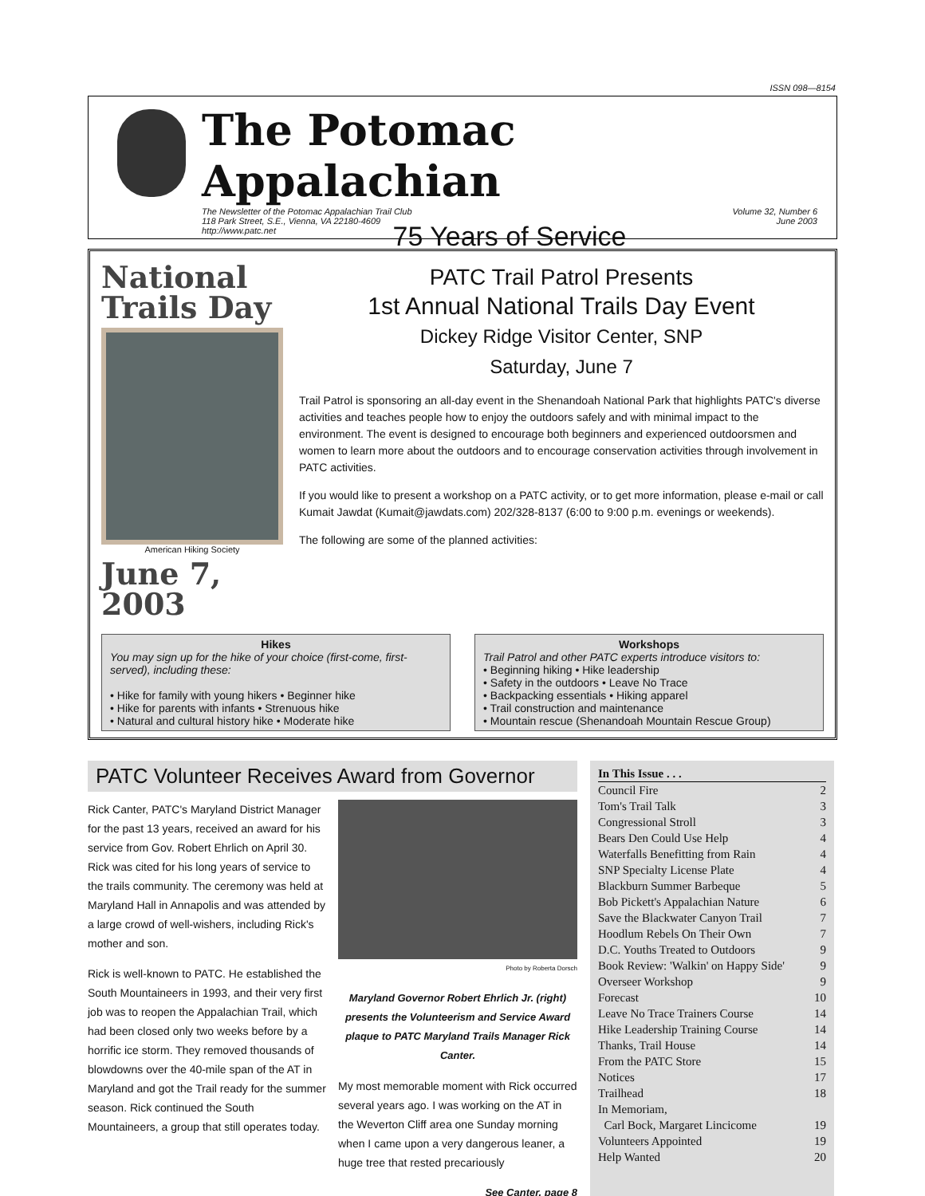ISSN 098—8154
The Potomac Appalachian
The Newsletter of the Potomac Appalachian Trail Club
118 Park Street, S.E., Vienna, VA 22180-4609
http://www.patc.net Volume 32, Number 6
June 2003
75 Years of Service
National Trails Day
American Hiking Society
June 7, 2003
PATC Trail Patrol Presents
1st Annual National Trails Day Event
Dickey Ridge Visitor Center, SNP
Saturday, June 7
Trail Patrol is sponsoring an all-day event in the Shenandoah National Park that highlights PATC's diverse activities and teaches people how to enjoy the outdoors safely and with minimal impact to the environment. The event is designed to encourage both beginners and experienced outdoorsmen and women to learn more about the outdoors and to encourage conservation activities through involvement in PATC activities.
If you would like to present a workshop on a PATC activity, or to get more information, please e-mail or call Kumait Jawdat (Kumait@jawdats.com) 202/328-8137 (6:00 to 9:00 p.m. evenings or weekends).
The following are some of the planned activities:
Hikes
You may sign up for the hike of your choice (first-come, first-served), including these:
• Hike for family with young hikers • Beginner hike
• Hike for parents with infants • Strenuous hike
• Natural and cultural history hike • Moderate hike
Workshops
Trail Patrol and other PATC experts introduce visitors to:
• Beginning hiking • Hike leadership
• Safety in the outdoors • Leave No Trace
• Backpacking essentials • Hiking apparel
• Trail construction and maintenance
• Mountain rescue (Shenandoah Mountain Rescue Group)
PATC Volunteer Receives Award from Governor
Rick Canter, PATC's Maryland District Manager for the past 13 years, received an award for his service from Gov. Robert Ehrlich on April 30. Rick was cited for his long years of service to the trails community. The ceremony was held at Maryland Hall in Annapolis and was attended by a large crowd of well-wishers, including Rick's mother and son.
Rick is well-known to PATC. He established the South Mountaineers in 1993, and their very first job was to reopen the Appalachian Trail, which had been closed only two weeks before by a horrific ice storm. They removed thousands of blowdowns over the 40-mile span of the AT in Maryland and got the Trail ready for the summer season. Rick continued the South Mountaineers, a group that still operates today.
Photo by Roberta Dorsch
Maryland Governor Robert Ehrlich Jr. (right) presents the Volunteerism and Service Award plaque to PATC Maryland Trails Manager Rick Canter.
My most memorable moment with Rick occurred several years ago. I was working on the AT in the Weverton Cliff area one Sunday morning when I came upon a very dangerous leaner, a huge tree that rested precariously
See Canter, page 8
In This Issue . . .
Council Fire 2
Tom's Trail Talk 3
Congressional Stroll 3
Bears Den Could Use Help 4
Waterfalls Benefitting from Rain 4
SNP Specialty License Plate 4
Blackburn Summer Barbeque 5
Bob Pickett's Appalachian Nature 6
Save the Blackwater Canyon Trail 7
Hoodlum Rebels On Their Own 7
D.C. Youths Treated to Outdoors 9
Book Review: 'Walkin' on Happy Side' 9
Overseer Workshop 9
Forecast 10
Leave No Trace Trainers Course 14
Hike Leadership Training Course 14
Thanks, Trail House 14
From the PATC Store 15
Notices 17
Trailhead 18
In Memoriam,
Carl Bock, Margaret Lincicome 19
Volunteers Appointed 19
Help Wanted 20